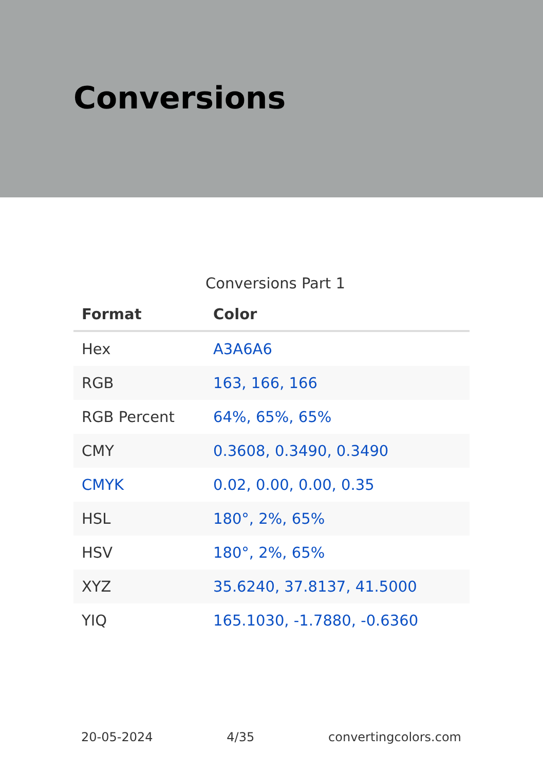Conversions
Conversions Part 1
| Format | Color |
| --- | --- |
| Hex | A3A6A6 |
| RGB | 163, 166, 166 |
| RGB Percent | 64%, 65%, 65% |
| CMY | 0.3608, 0.3490, 0.3490 |
| CMYK | 0.02, 0.00, 0.00, 0.35 |
| HSL | 180°, 2%, 65% |
| HSV | 180°, 2%, 65% |
| XYZ | 35.6240, 37.8137, 41.5000 |
| YIQ | 165.1030, -1.7880, -0.6360 |
20-05-2024 4/35 convertingcolors.com